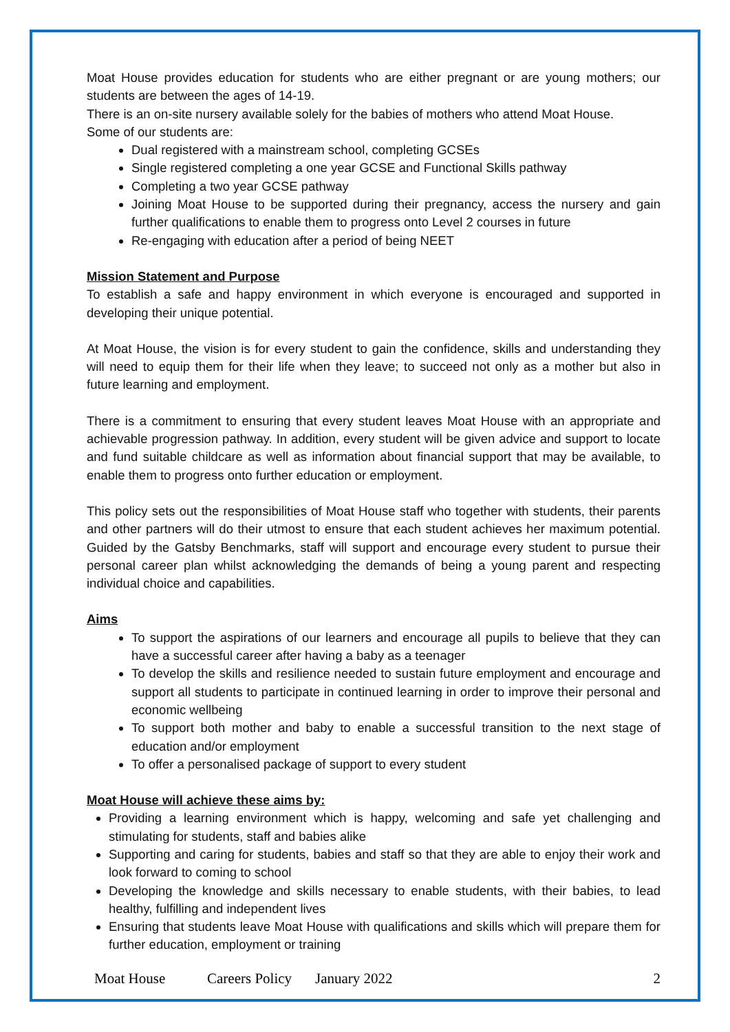Moat House provides education for students who are either pregnant or are young mothers; our students are between the ages of 14-19.
There is an on-site nursery available solely for the babies of mothers who attend Moat House.
Some of our students are:
Dual registered with a mainstream school, completing GCSEs
Single registered completing a one year GCSE and Functional Skills pathway
Completing a two year GCSE pathway
Joining Moat House to be supported during their pregnancy, access the nursery and gain further qualifications to enable them to progress onto Level 2 courses in future
Re-engaging with education after a period of being NEET
Mission Statement and Purpose
To establish a safe and happy environment in which everyone is encouraged and supported in developing their unique potential.
At Moat House, the vision is for every student to gain the confidence, skills and understanding they will need to equip them for their life when they leave; to succeed not only as a mother but also in future learning and employment.
There is a commitment to ensuring that every student leaves Moat House with an appropriate and achievable progression pathway. In addition, every student will be given advice and support to locate and fund suitable childcare as well as information about financial support that may be available, to enable them to progress onto further education or employment.
This policy sets out the responsibilities of Moat House staff who together with students, their parents and other partners will do their utmost to ensure that each student achieves her maximum potential. Guided by the Gatsby Benchmarks, staff will support and encourage every student to pursue their personal career plan whilst acknowledging the demands of being a young parent and respecting individual choice and capabilities.
Aims
To support the aspirations of our learners and encourage all pupils to believe that they can have a successful career after having a baby as a teenager
To develop the skills and resilience needed to sustain future employment and encourage and support all students to participate in continued learning in order to improve their personal and economic wellbeing
To support both mother and baby to enable a successful transition to the next stage of education and/or employment
To offer a personalised package of support to every student
Moat House will achieve these aims by:
Providing a learning environment which is happy, welcoming and safe yet challenging and stimulating for students, staff and babies alike
Supporting and caring for students, babies and staff so that they are able to enjoy their work and look forward to coming to school
Developing the knowledge and skills necessary to enable students, with their babies, to lead healthy, fulfilling and independent lives
Ensuring that students leave Moat House with qualifications and skills which will prepare them for further education, employment or training
Moat House Careers Policy January 2022 2